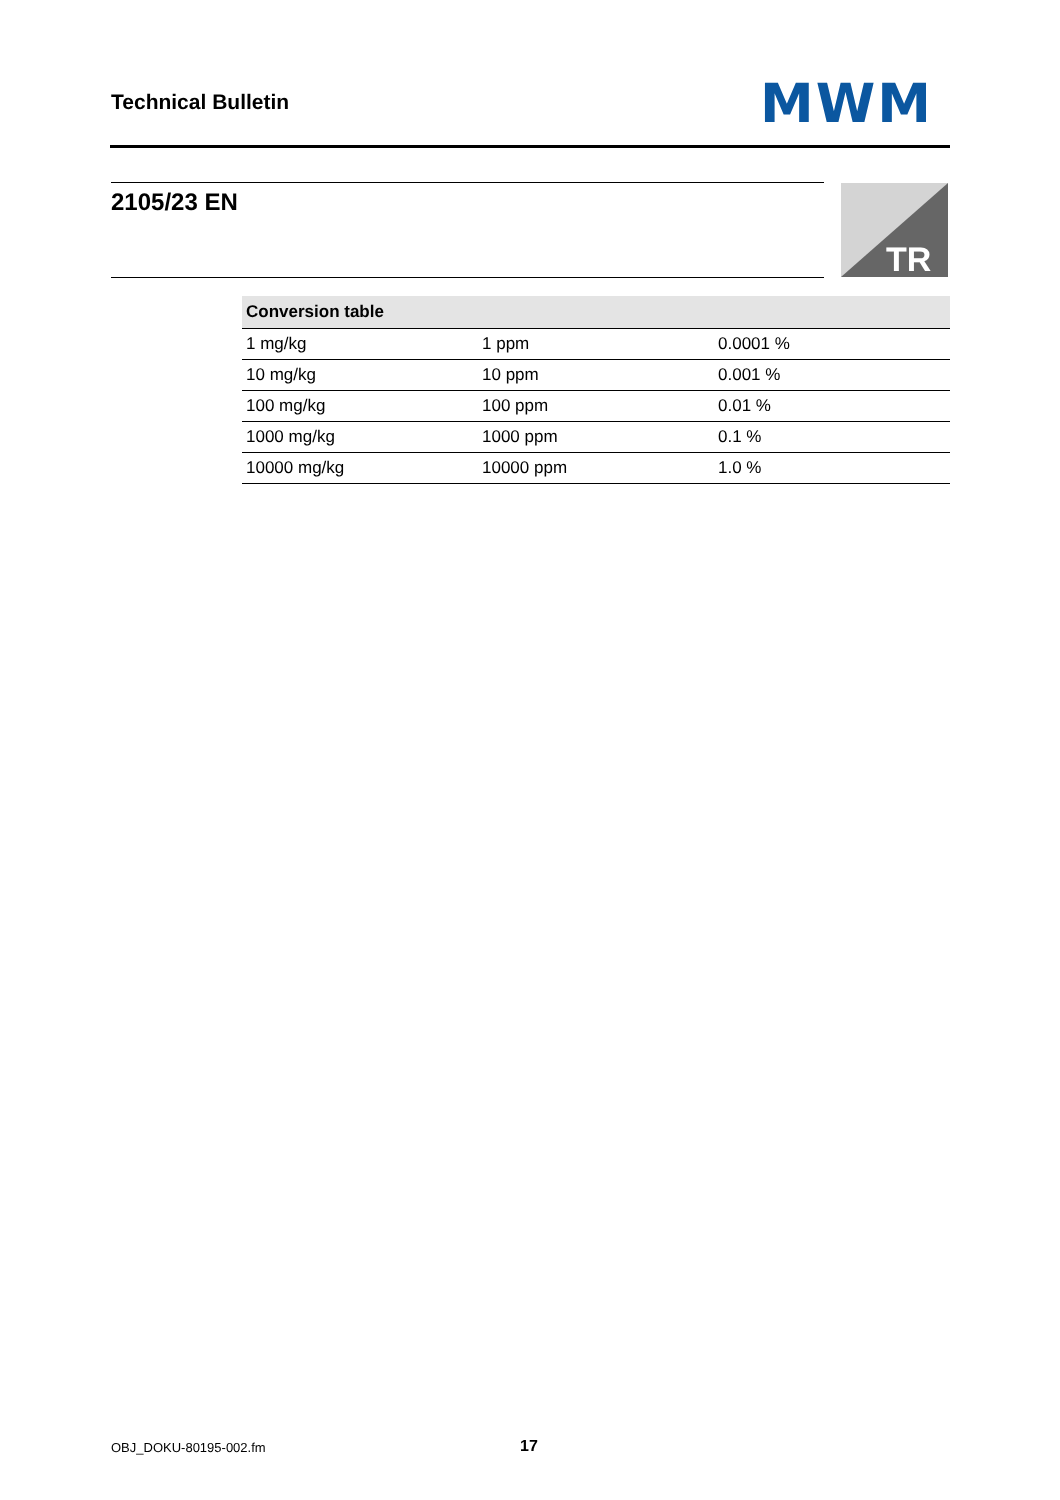Technical Bulletin MWM
2105/23 EN
TR
| Conversion table | | |
| --- | --- | --- |
| 1 mg/kg | 1 ppm | 0.0001 % |
| 10 mg/kg | 10 ppm | 0.001 % |
| 100 mg/kg | 100 ppm | 0.01 % |
| 1000 mg/kg | 1000 ppm | 0.1 % |
| 10000 mg/kg | 10000 ppm | 1.0 % |
OBJ_DOKU-80195-002.fm 17